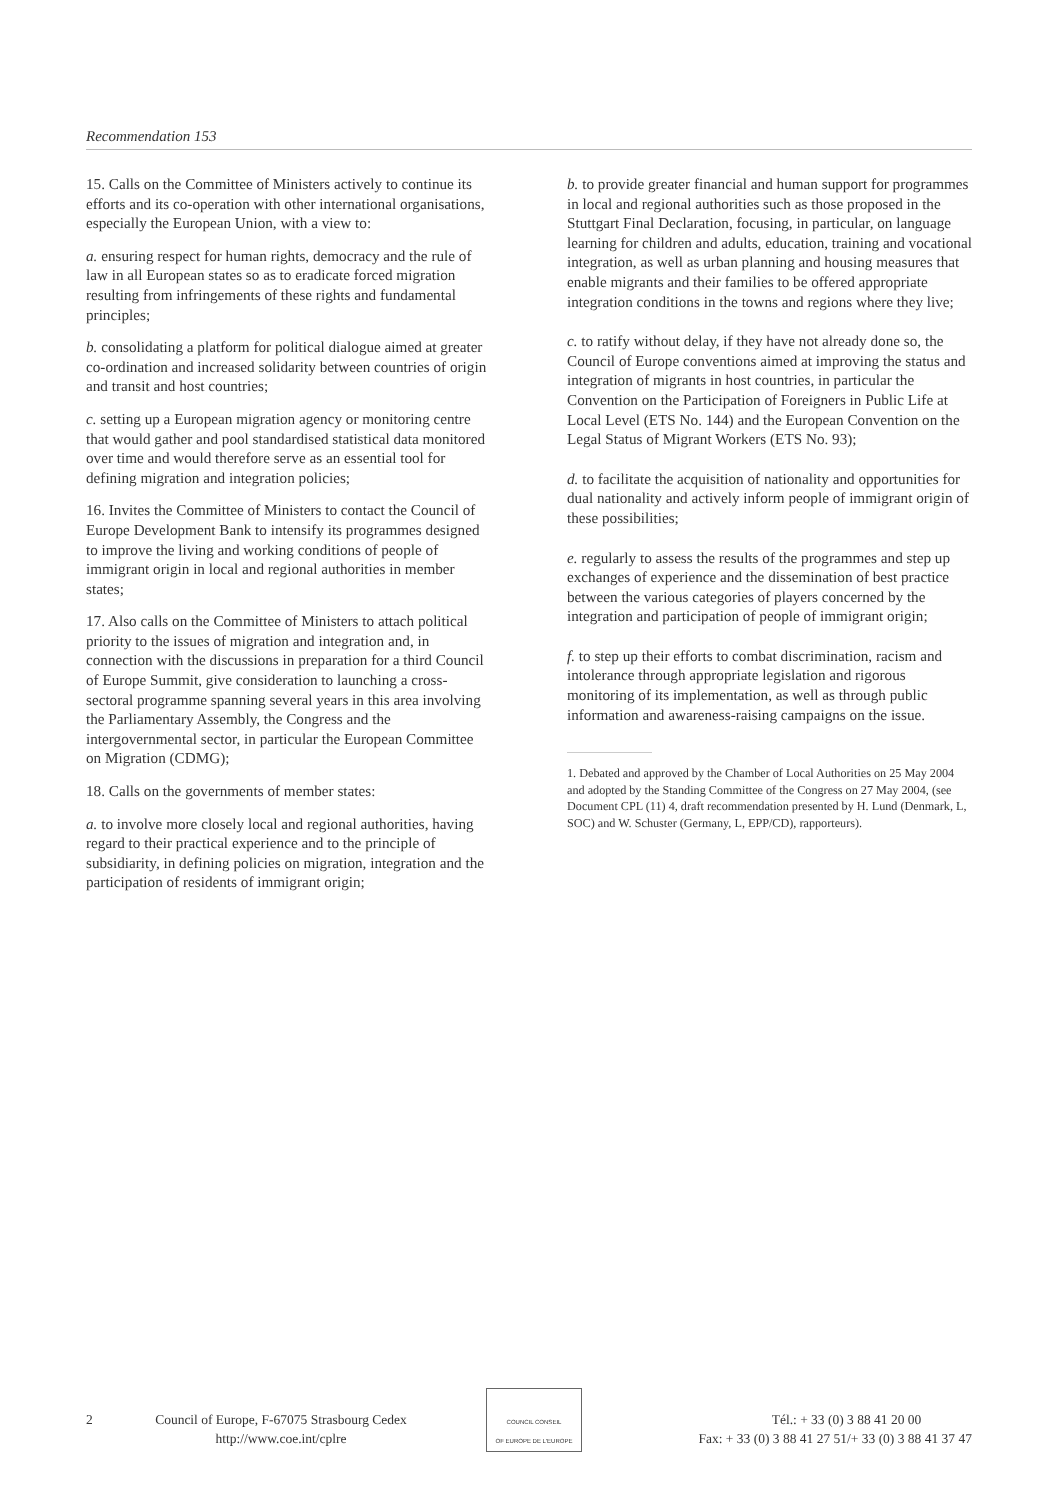Recommendation 153
15. Calls on the Committee of Ministers actively to continue its efforts and its co-operation with other international organisations, especially the European Union, with a view to:
a. ensuring respect for human rights, democracy and the rule of law in all European states so as to eradicate forced migration resulting from infringements of these rights and fundamental principles;
b. consolidating a platform for political dialogue aimed at greater co-ordination and increased solidarity between countries of origin and transit and host countries;
c. setting up a European migration agency or monitoring centre that would gather and pool standardised statistical data monitored over time and would therefore serve as an essential tool for defining migration and integration policies;
16. Invites the Committee of Ministers to contact the Council of Europe Development Bank to intensify its programmes designed to improve the living and working conditions of people of immigrant origin in local and regional authorities in member states;
17. Also calls on the Committee of Ministers to attach political priority to the issues of migration and integration and, in connection with the discussions in preparation for a third Council of Europe Summit, give consideration to launching a cross-sectoral programme spanning several years in this area involving the Parliamentary Assembly, the Congress and the intergovernmental sector, in particular the European Committee on Migration (CDMG);
18. Calls on the governments of member states:
a. to involve more closely local and regional authorities, having regard to their practical experience and to the principle of subsidiarity, in defining policies on migration, integration and the participation of residents of immigrant origin;
b. to provide greater financial and human support for programmes in local and regional authorities such as those proposed in the Stuttgart Final Declaration, focusing, in particular, on language learning for children and adults, education, training and vocational integration, as well as urban planning and housing measures that enable migrants and their families to be offered appropriate integration conditions in the towns and regions where they live;
c. to ratify without delay, if they have not already done so, the Council of Europe conventions aimed at improving the status and integration of migrants in host countries, in particular the Convention on the Participation of Foreigners in Public Life at Local Level (ETS No. 144) and the European Convention on the Legal Status of Migrant Workers (ETS No. 93);
d. to facilitate the acquisition of nationality and opportunities for dual nationality and actively inform people of immigrant origin of these possibilities;
e. regularly to assess the results of the programmes and step up exchanges of experience and the dissemination of best practice between the various categories of players concerned by the integration and participation of people of immigrant origin;
f. to step up their efforts to combat discrimination, racism and intolerance through appropriate legislation and rigorous monitoring of its implementation, as well as through public information and awareness-raising campaigns on the issue.
1. Debated and approved by the Chamber of Local Authorities on 25 May 2004 and adopted by the Standing Committee of the Congress on 27 May 2004, (see Document CPL (11) 4, draft recommendation presented by H. Lund (Denmark, L, SOC) and W. Schuster (Germany, L, EPP/CD), rapporteurs).
2 Council of Europe, F-67075 Strasbourg Cedex
http://www.coe.int/cplre
COUNCIL CONSEIL
OF EUROPE DE L'EUROPE
Tél.: + 33 (0) 3 88 41 20 00
Fax: + 33 (0) 3 88 41 27 51/+ 33 (0) 3 88 41 37 47